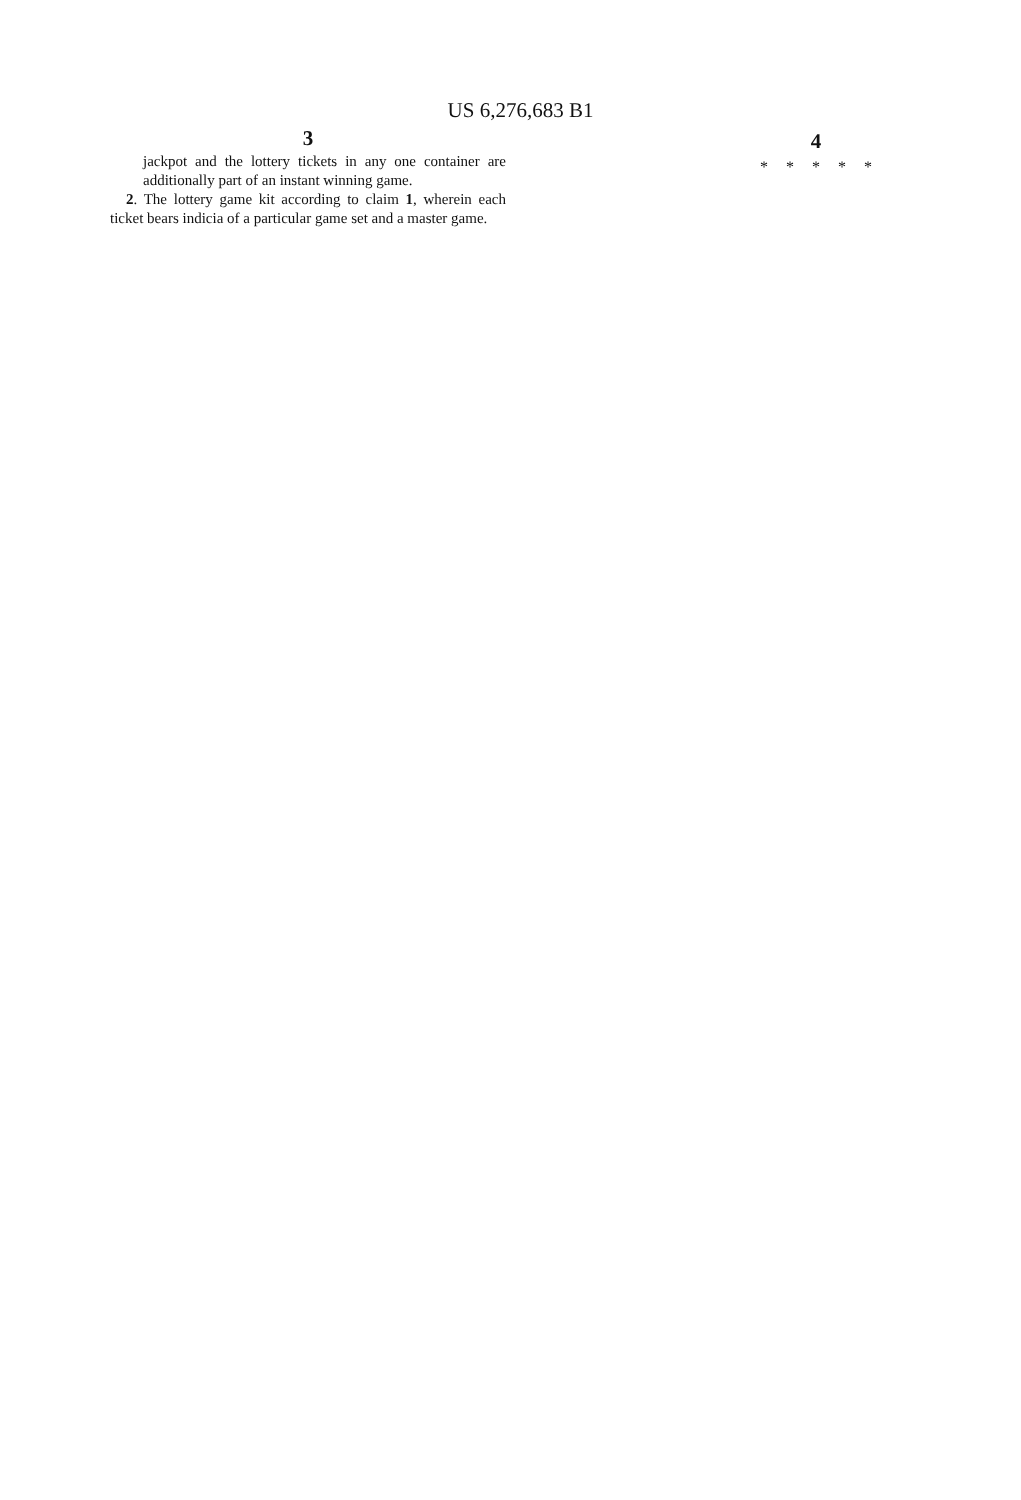US 6,276,683 B1
3
jackpot and the lottery tickets in any one container are additionally part of an instant winning game.
2. The lottery game kit according to claim 1, wherein each ticket bears indicia of a particular game set and a master game.
4
* * * * *